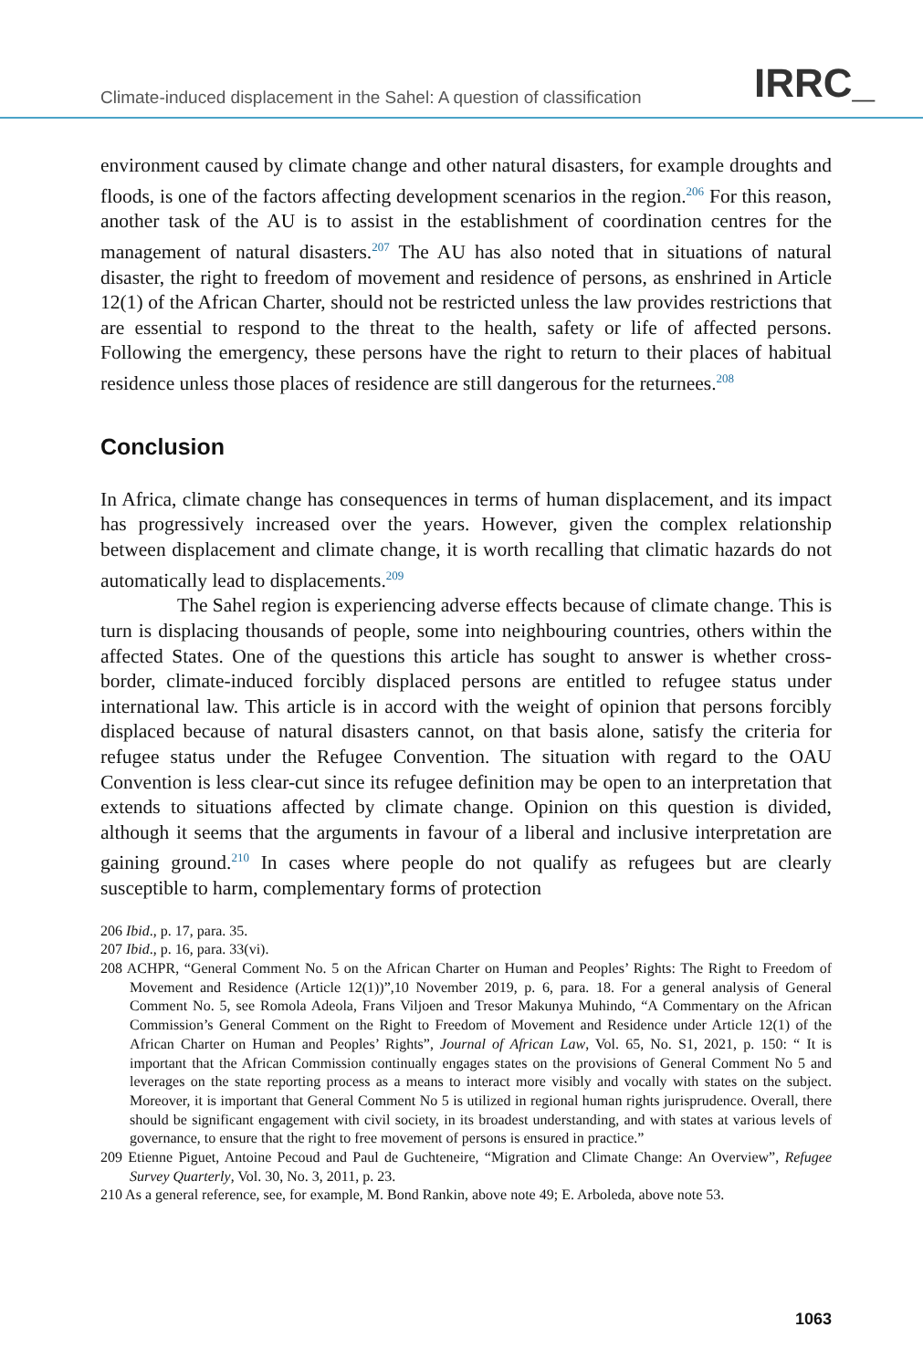Climate-induced displacement in the Sahel: A question of classification IRRC_
environment caused by climate change and other natural disasters, for example droughts and floods, is one of the factors affecting development scenarios in the region.<sup>206</sup> For this reason, another task of the AU is to assist in the establishment of coordination centres for the management of natural disasters.<sup>207</sup> The AU has also noted that in situations of natural disaster, the right to freedom of movement and residence of persons, as enshrined in Article 12(1) of the African Charter, should not be restricted unless the law provides restrictions that are essential to respond to the threat to the health, safety or life of affected persons. Following the emergency, these persons have the right to return to their places of habitual residence unless those places of residence are still dangerous for the returnees.<sup>208</sup>
Conclusion
In Africa, climate change has consequences in terms of human displacement, and its impact has progressively increased over the years. However, given the complex relationship between displacement and climate change, it is worth recalling that climatic hazards do not automatically lead to displacements.<sup>209</sup>
The Sahel region is experiencing adverse effects because of climate change. This is turn is displacing thousands of people, some into neighbouring countries, others within the affected States. One of the questions this article has sought to answer is whether cross-border, climate-induced forcibly displaced persons are entitled to refugee status under international law. This article is in accord with the weight of opinion that persons forcibly displaced because of natural disasters cannot, on that basis alone, satisfy the criteria for refugee status under the Refugee Convention. The situation with regard to the OAU Convention is less clear-cut since its refugee definition may be open to an interpretation that extends to situations affected by climate change. Opinion on this question is divided, although it seems that the arguments in favour of a liberal and inclusive interpretation are gaining ground.<sup>210</sup> In cases where people do not qualify as refugees but are clearly susceptible to harm, complementary forms of protection
206 Ibid., p. 17, para. 35.
207 Ibid., p. 16, para. 33(vi).
208 ACHPR, “General Comment No. 5 on the African Charter on Human and Peoples’ Rights: The Right to Freedom of Movement and Residence (Article 12(1))”,10 November 2019, p. 6, para. 18. For a general analysis of General Comment No. 5, see Romola Adeola, Frans Viljoen and Tresor Makunya Muhindo, “A Commentary on the African Commission’s General Comment on the Right to Freedom of Movement and Residence under Article 12(1) of the African Charter on Human and Peoples’ Rights”, Journal of African Law, Vol. 65, No. S1, 2021, p. 150: “ It is important that the African Commission continually engages states on the provisions of General Comment No 5 and leverages on the state reporting process as a means to interact more visibly and vocally with states on the subject. Moreover, it is important that General Comment No 5 is utilized in regional human rights jurisprudence. Overall, there should be significant engagement with civil society, in its broadest understanding, and with states at various levels of governance, to ensure that the right to free movement of persons is ensured in practice.”
209 Etienne Piguet, Antoine Pecoud and Paul de Guchteneire, “Migration and Climate Change: An Overview”, Refugee Survey Quarterly, Vol. 30, No. 3, 2011, p. 23.
210 As a general reference, see, for example, M. Bond Rankin, above note 49; E. Arboleda, above note 53.
1063